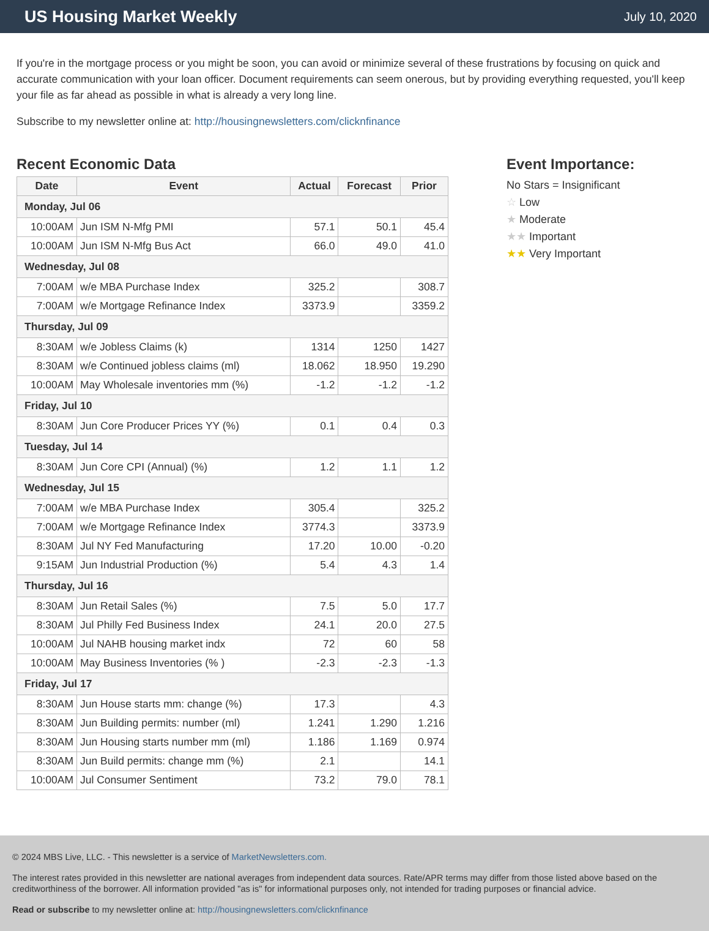US Housing Market Weekly
July 10, 2020
If you're in the mortgage process or you might be soon, you can avoid or minimize several of these frustrations by focusing on quick and accurate communication with your loan officer. Document requirements can seem onerous, but by providing everything requested, you'll keep your file as far ahead as possible in what is already a very long line.
Subscribe to my newsletter online at: http://housingnewsletters.com/clicknfinance
Recent Economic Data
| Date | Event | Actual | Forecast | Prior |
| --- | --- | --- | --- | --- |
| Monday, Jul 06 | | | | |
| 10:00AM | Jun ISM N-Mfg PMI | 57.1 | 50.1 | 45.4 |
| 10:00AM | Jun ISM N-Mfg Bus Act | 66.0 | 49.0 | 41.0 |
| Wednesday, Jul 08 | | | | |
| 7:00AM | w/e MBA Purchase Index | 325.2 | | 308.7 |
| 7:00AM | w/e Mortgage Refinance Index | 3373.9 | | 3359.2 |
| Thursday, Jul 09 | | | | |
| 8:30AM | w/e Jobless Claims (k) | 1314 | 1250 | 1427 |
| 8:30AM | w/e Continued jobless claims (ml) | 18.062 | 18.950 | 19.290 |
| 10:00AM | May Wholesale inventories mm (%) | -1.2 | -1.2 | -1.2 |
| Friday, Jul 10 | | | | |
| 8:30AM | Jun Core Producer Prices YY (%) | 0.1 | 0.4 | 0.3 |
| Tuesday, Jul 14 | | | | |
| 8:30AM | Jun Core CPI (Annual) (%) | 1.2 | 1.1 | 1.2 |
| Wednesday, Jul 15 | | | | |
| 7:00AM | w/e MBA Purchase Index | 305.4 | | 325.2 |
| 7:00AM | w/e Mortgage Refinance Index | 3774.3 | | 3373.9 |
| 8:30AM | Jul NY Fed Manufacturing | 17.20 | 10.00 | -0.20 |
| 9:15AM | Jun Industrial Production (%) | 5.4 | 4.3 | 1.4 |
| Thursday, Jul 16 | | | | |
| 8:30AM | Jun Retail Sales (%) | 7.5 | 5.0 | 17.7 |
| 8:30AM | Jul Philly Fed Business Index | 24.1 | 20.0 | 27.5 |
| 10:00AM | Jul NAHB housing market indx | 72 | 60 | 58 |
| 10:00AM | May Business Inventories (% ) | -2.3 | -2.3 | -1.3 |
| Friday, Jul 17 | | | | |
| 8:30AM | Jun House starts mm: change (%) | 17.3 | | 4.3 |
| 8:30AM | Jun Building permits: number (ml) | 1.241 | 1.290 | 1.216 |
| 8:30AM | Jun Housing starts number mm (ml) | 1.186 | 1.169 | 0.974 |
| 8:30AM | Jun Build permits: change mm (%) | 2.1 | | 14.1 |
| 10:00AM | Jul Consumer Sentiment | 73.2 | 79.0 | 78.1 |
Event Importance:
No Stars = Insignificant
☆ Low
★ Moderate
★★ Important
★★ Very Important
© 2024 MBS Live, LLC. - This newsletter is a service of MarketNewsletters.com.
The interest rates provided in this newsletter are national averages from independent data sources. Rate/APR terms may differ from those listed above based on the creditworthiness of the borrower. All information provided "as is" for informational purposes only, not intended for trading purposes or financial advice.
Read or subscribe to my newsletter online at: http://housingnewsletters.com/clicknfinance